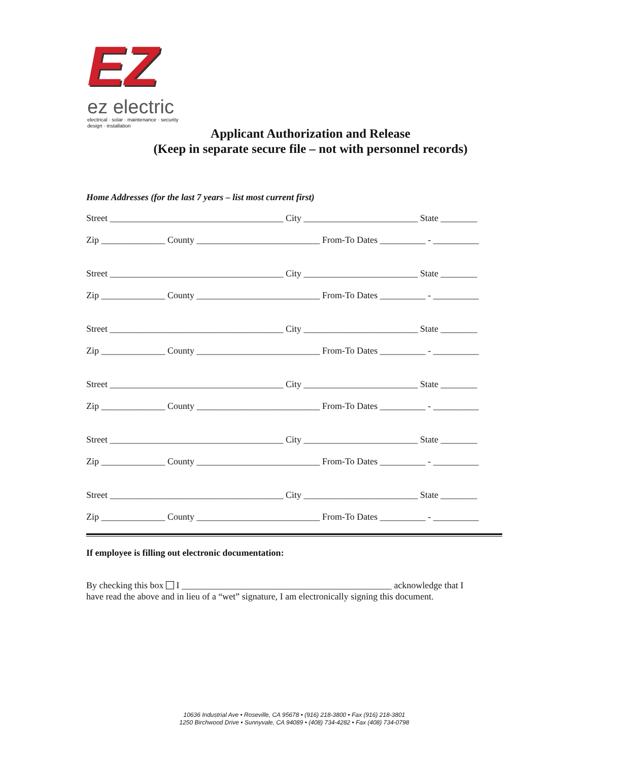EZ
ez electric
electrical · solar · maintenance · security
design · installation
Applicant Authorization and Release
(Keep in separate secure file – not with personnel records)
Home Addresses (for the last 7 years – list most current first)
Street ______________________________________ City _________________________ State ________
Zip ______________ County ___________________________ From-To Dates __________ - __________
Street ______________________________________ City _________________________ State ________
Zip ______________ County ___________________________ From-To Dates __________ - __________
Street ______________________________________ City _________________________ State ________
Zip ______________ County ___________________________ From-To Dates __________ - __________
Street ______________________________________ City _________________________ State ________
Zip ______________ County ___________________________ From-To Dates __________ - __________
Street ______________________________________ City _________________________ State ________
Zip ______________ County ___________________________ From-To Dates __________ - __________
Street ______________________________________ City _________________________ State ________
Zip ______________ County ___________________________ From-To Dates __________ - __________
If employee is filling out electronic documentation:
By checking this box I ______________________________________________ acknowledge that I
have read the above and in lieu of a “wet” signature, I am electronically signing this document.
10636 Industrial Ave • Roseville, CA 95678 • (916) 218-3800 • Fax (916) 218-3801
1250 Birchwood Drive • Sunnyvale, CA 94089 • (408) 734-4282 • Fax (408) 734-0798